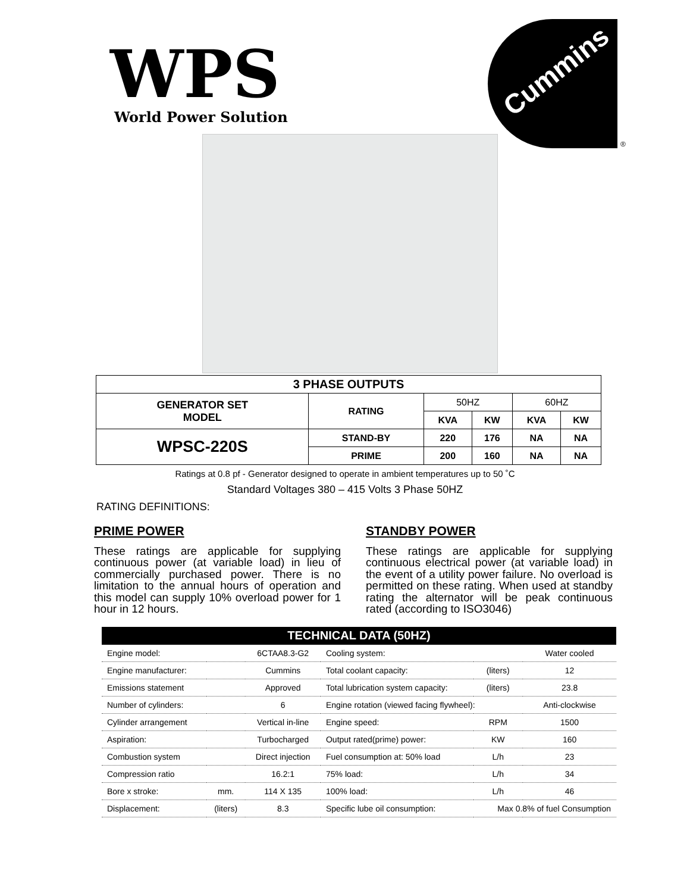WPS World Power Solution
Cummins
®
| 3 PHASE OUTPUTS | | | | | |
| --- | --- | --- | --- | --- | --- |
| GENERATOR SET MODEL | RATING | 50HZ | | 60HZ | |
| | | KVA | KW | KVA | KW |
| WPSC-220S | STAND-BY | 220 | 176 | NA | NA |
| | PRIME | 200 | 160 | NA | NA |
Ratings at 0.8 pf - Generator designed to operate in ambient temperatures up to 50 ˚C
Standard Voltages 380 – 415 Volts 3 Phase 50HZ
RATING DEFINITIONS:
PRIME POWER
These ratings are applicable for supplying continuous power (at variable load) in lieu of commercially purchased power. There is no limitation to the annual hours of operation and this model can supply 10% overload power for 1 hour in 12 hours.
STANDBY POWER
These ratings are applicable for supplying continuous electrical power (at variable load) in the event of a utility power failure. No overload is permitted on these rating. When used at standby rating the alternator will be peak continuous rated (according to ISO3046)
| TECHNICAL DATA (50HZ) | | | | | |
| --- | --- | --- | --- | --- | --- |
| Engine model: | | 6CTAA8.3-G2 | Cooling system: | | Water cooled |
| Engine manufacturer: | | Cummins | Total coolant capacity: | (liters) | 12 |
| Emissions statement | | Approved | Total lubrication system capacity: | (liters) | 23.8 |
| Number of cylinders: | | 6 | Engine rotation (viewed facing flywheel): | | Anti-clockwise |
| Cylinder arrangement | | Vertical in-line | Engine speed: | RPM | 1500 |
| Aspiration: | | Turbocharged | Output rated(prime) power: | KW | 160 |
| Combustion system | | Direct injection | Fuel consumption at: 50% load | L/h | 23 |
| Compression ratio | | 16.2:1 | 75% load: | L/h | 34 |
| Bore x stroke: | mm. | 114 X 135 | 100% load: | L/h | 46 |
| Displacement: | (liters) | 8.3 | Specific lube oil consumption: | Max 0.8% of fuel Consumption | |